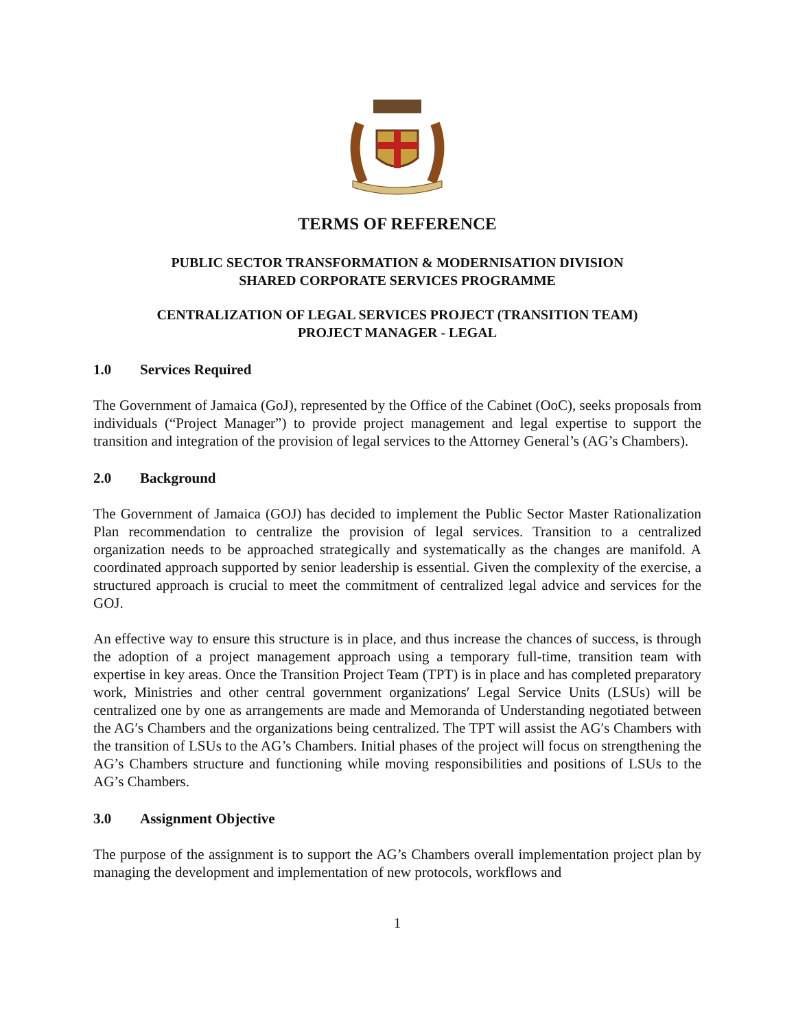TERMS OF REFERENCE
PUBLIC SECTOR TRANSFORMATION & MODERNISATION DIVISION
SHARED CORPORATE SERVICES PROGRAMME
CENTRALIZATION OF LEGAL SERVICES PROJECT (TRANSITION TEAM)
PROJECT MANAGER - LEGAL
1.0 Services Required
The Government of Jamaica (GoJ), represented by the Office of the Cabinet (OoC), seeks proposals from individuals (“Project Manager”) to provide project management and legal expertise to support the transition and integration of the provision of legal services to the Attorney General’s (AG’s Chambers).
2.0 Background
The Government of Jamaica (GOJ) has decided to implement the Public Sector Master Rationalization Plan recommendation to centralize the provision of legal services. Transition to a centralized organization needs to be approached strategically and systematically as the changes are manifold. A coordinated approach supported by senior leadership is essential. Given the complexity of the exercise, a structured approach is crucial to meet the commitment of centralized legal advice and services for the GOJ.
An effective way to ensure this structure is in place, and thus increase the chances of success, is through the adoption of a project management approach using a temporary full-time, transition team with expertise in key areas. Once the Transition Project Team (TPT) is in place and has completed preparatory work, Ministries and other central government organizations′ Legal Service Units (LSUs) will be centralized one by one as arrangements are made and Memoranda of Understanding negotiated between the AG′s Chambers and the organizations being centralized. The TPT will assist the AG′s Chambers with the transition of LSUs to the AG’s Chambers. Initial phases of the project will focus on strengthening the AG’s Chambers structure and functioning while moving responsibilities and positions of LSUs to the AG’s Chambers.
3.0 Assignment Objective
The purpose of the assignment is to support the AG’s Chambers overall implementation project plan by managing the development and implementation of new protocols, workflows and
1